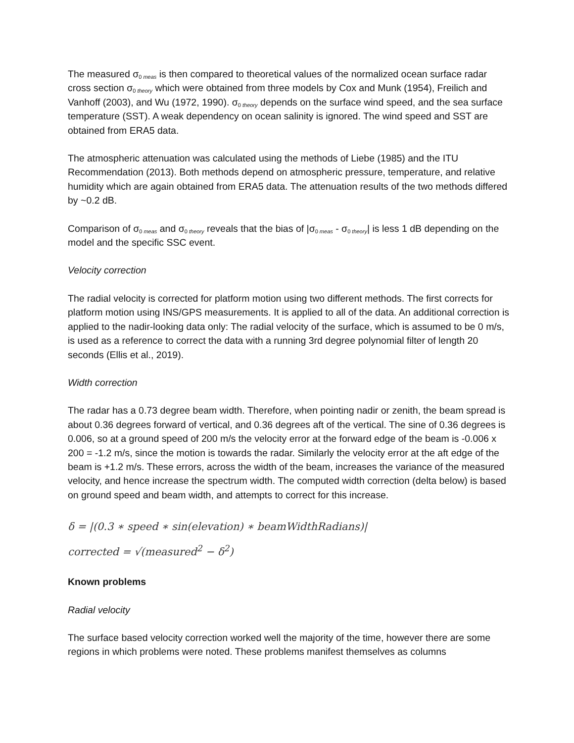The measured σ<sub>0 meas</sub> is then compared to theoretical values of the normalized ocean surface radar cross section σ<sub>0 theory</sub> which were obtained from three models by Cox and Munk (1954), Freilich and Vanhoff (2003), and Wu (1972, 1990). σ<sub>0 theory</sub> depends on the surface wind speed, and the sea surface temperature (SST). A weak dependency on ocean salinity is ignored. The wind speed and SST are obtained from ERA5 data.
The atmospheric attenuation was calculated using the methods of Liebe (1985) and the ITU Recommendation (2013). Both methods depend on atmospheric pressure, temperature, and relative humidity which are again obtained from ERA5 data. The attenuation results of the two methods differed by ~0.2 dB.
Comparison of σ<sub>0 meas</sub> and σ<sub>0 theory</sub> reveals that the bias of |σ<sub>0 meas</sub> - σ<sub>0 theory</sub>| is less 1 dB depending on the model and the specific SSC event.
Velocity correction
The radial velocity is corrected for platform motion using two different methods. The first corrects for platform motion using INS/GPS measurements. It is applied to all of the data. An additional correction is applied to the nadir-looking data only: The radial velocity of the surface, which is assumed to be 0 m/s, is used as a reference to correct the data with a running 3rd degree polynomial filter of length 20 seconds (Ellis et al., 2019).
Width correction
The radar has a 0.73 degree beam width. Therefore, when pointing nadir or zenith, the beam spread is about 0.36 degrees forward of vertical, and 0.36 degrees aft of the vertical. The sine of 0.36 degrees is 0.006, so at a ground speed of 200 m/s the velocity error at the forward edge of the beam is -0.006 x 200 = -1.2 m/s, since the motion is towards the radar. Similarly the velocity error at the aft edge of the beam is +1.2 m/s. These errors, across the width of the beam, increases the variance of the measured velocity, and hence increase the spectrum width. The computed width correction (delta below) is based on ground speed and beam width, and attempts to correct for this increase.
δ = |(0.3 ∗ speed ∗ sin(elevation) ∗ beamWidthRadians)|
corrected = √(measured<sup>2</sup> − δ<sup>2</sup>)
Known problems
Radial velocity
The surface based velocity correction worked well the majority of the time, however there are some regions in which problems were noted. These problems manifest themselves as columns